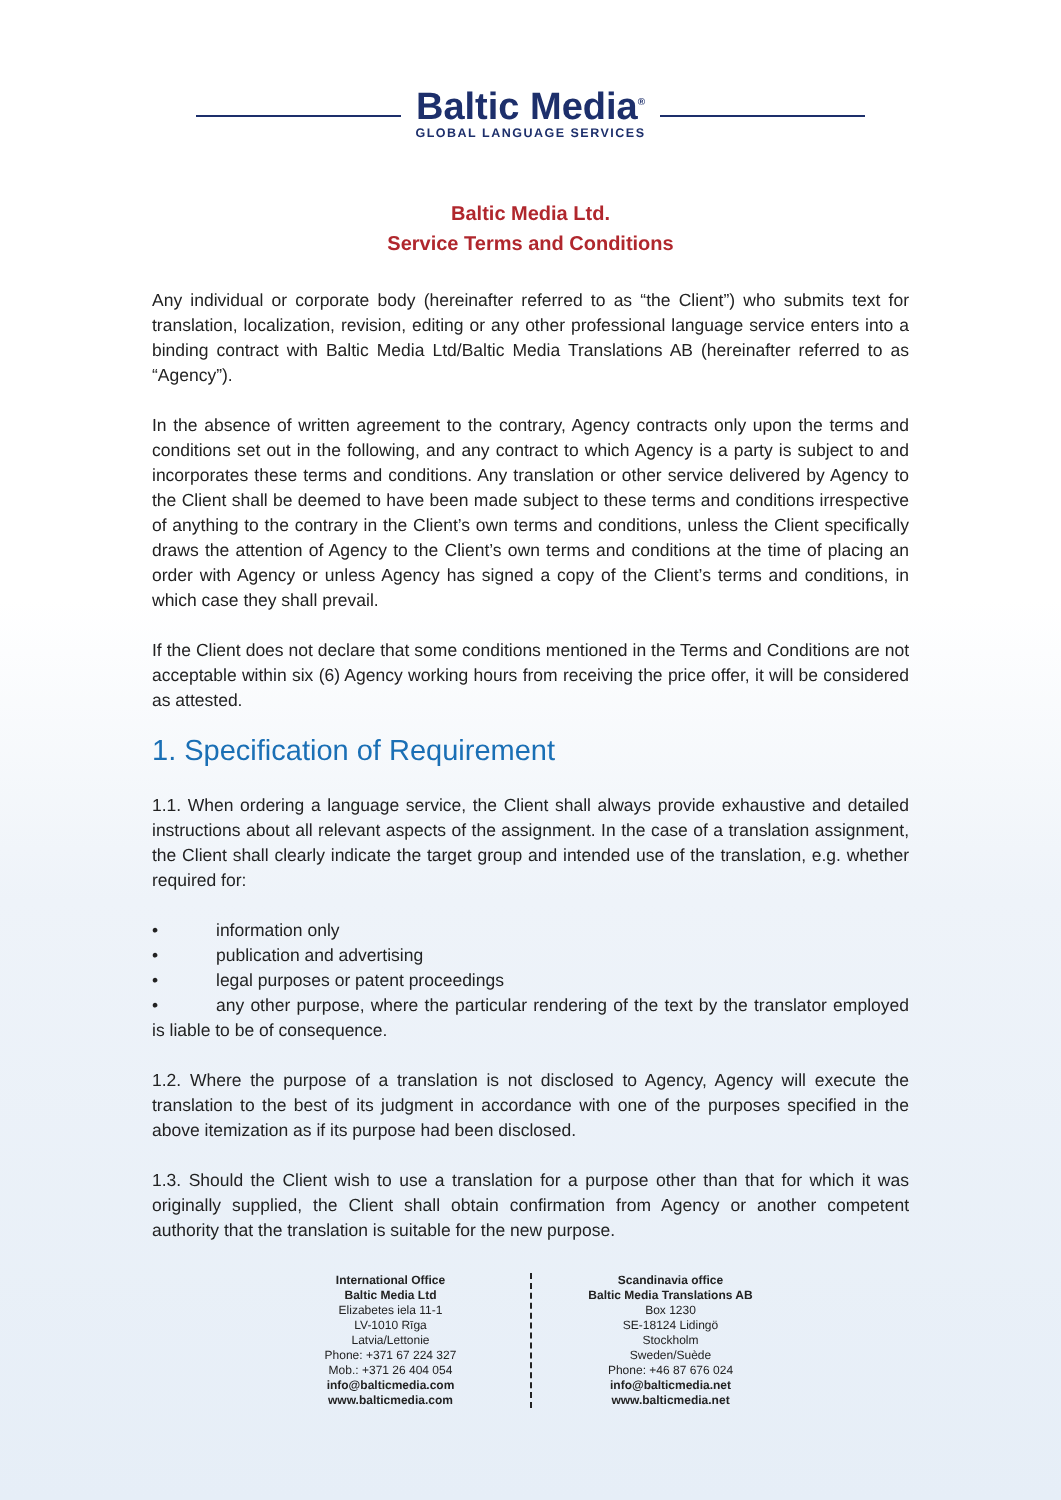Baltic Media<sup>®</sup>
GLOBAL LANGUAGE SERVICES
Baltic Media Ltd.
Service Terms and Conditions
Any individual or corporate body (hereinafter referred to as “the Client”) who submits text for translation, localization, revision, editing or any other professional language service enters into a binding contract with Baltic Media Ltd/Baltic Media Translations AB (hereinafter referred to as “Agency”).
In the absence of written agreement to the contrary, Agency contracts only upon the terms and conditions set out in the following, and any contract to which Agency is a party is subject to and incorporates these terms and conditions. Any translation or other service delivered by Agency to the Client shall be deemed to have been made subject to these terms and conditions irrespective of anything to the contrary in the Client’s own terms and conditions, unless the Client specifically draws the attention of Agency to the Client’s own terms and conditions at the time of placing an order with Agency or unless Agency has signed a copy of the Client’s terms and conditions, in which case they shall prevail.
If the Client does not declare that some conditions mentioned in the Terms and Conditions are not acceptable within six (6) Agency working hours from receiving the price offer, it will be considered as attested.
1. Specification of Requirement
1.1. When ordering a language service, the Client shall always provide exhaustive and detailed instructions about all relevant aspects of the assignment. In the case of a translation assignment, the Client shall clearly indicate the target group and intended use of the translation, e.g. whether required for:
• information only
• publication and advertising
• legal purposes or patent proceedings
• any other purpose, where the particular rendering of the text by the translator employed is liable to be of consequence.
1.2. Where the purpose of a translation is not disclosed to Agency, Agency will execute the translation to the best of its judgment in accordance with one of the purposes specified in the above itemization as if its purpose had been disclosed.
1.3. Should the Client wish to use a translation for a purpose other than that for which it was originally supplied, the Client shall obtain confirmation from Agency or another competent authority that the translation is suitable for the new purpose.
International Office
Baltic Media Ltd
Elizabetes iela 11-1
LV-1010 Rīga
Latvia/Lettonie
Phone: +371 67 224 327
Mob.: +371 26 404 054
info@balticmedia.com
www.balticmedia.com
Scandinavia office
Baltic Media Translations AB
Box 1230
SE-18124 Lidingö
Stockholm
Sweden/Suède
Phone: +46 87 676 024
info@balticmedia.net
www.balticmedia.net